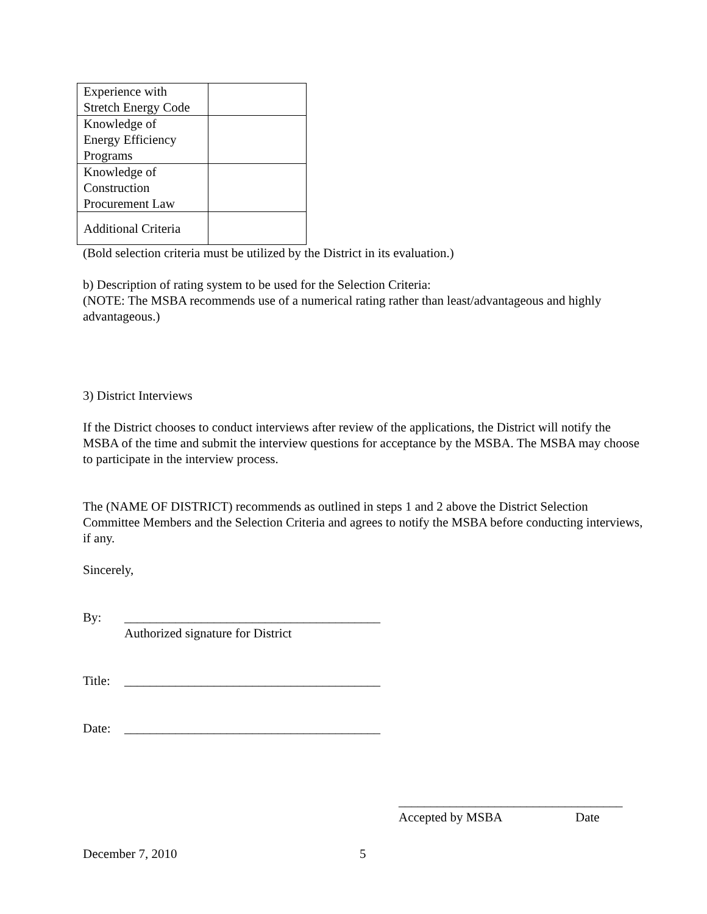| Experience with Stretch Energy Code | |
| Knowledge of Energy Efficiency Programs | |
| Knowledge of Construction Procurement Law | |
| Additional Criteria | |
(Bold selection criteria must be utilized by the District in its evaluation.)
b) Description of rating system to be used for the Selection Criteria:
(NOTE: The MSBA recommends use of a numerical rating rather than least/advantageous and highly advantageous.)
3) District Interviews
If the District chooses to conduct interviews after review of the applications, the District will notify the MSBA of the time and submit the interview questions for acceptance by the MSBA. The MSBA may choose to participate in the interview process.
The (NAME OF DISTRICT) recommends as outlined in steps 1 and 2 above the District Selection Committee Members and the Selection Criteria and agrees to notify the MSBA before conducting interviews, if any.
Sincerely,
By: ________________________________________
Authorized signature for District
Title: ________________________________________
Date: ________________________________________
___________________________________
Accepted by MSBA Date
December 7, 2010 5